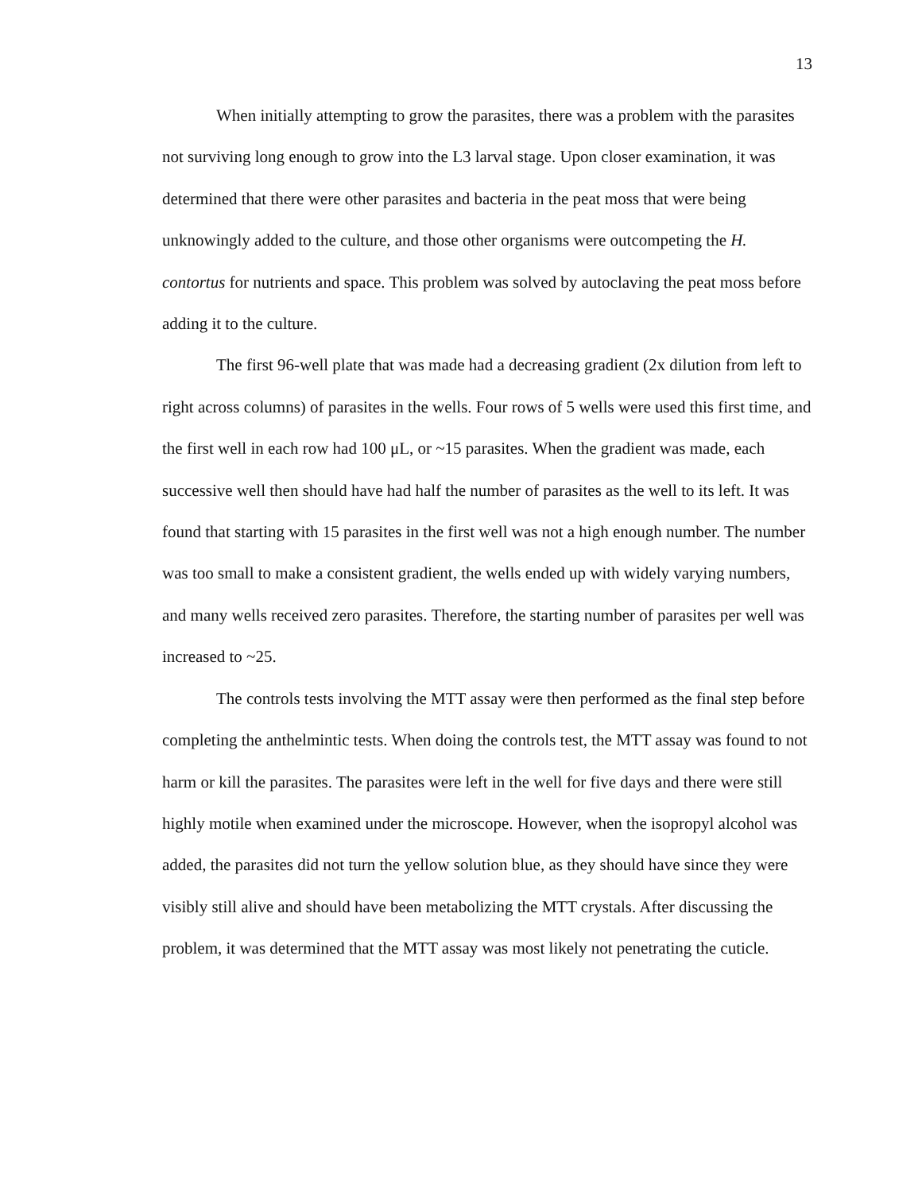13
When initially attempting to grow the parasites, there was a problem with the parasites not surviving long enough to grow into the L3 larval stage. Upon closer examination, it was determined that there were other parasites and bacteria in the peat moss that were being unknowingly added to the culture, and those other organisms were outcompeting the H. contortus for nutrients and space. This problem was solved by autoclaving the peat moss before adding it to the culture.
The first 96-well plate that was made had a decreasing gradient (2x dilution from left to right across columns) of parasites in the wells. Four rows of 5 wells were used this first time, and the first well in each row had 100 μL, or ~15 parasites. When the gradient was made, each successive well then should have had half the number of parasites as the well to its left. It was found that starting with 15 parasites in the first well was not a high enough number. The number was too small to make a consistent gradient, the wells ended up with widely varying numbers, and many wells received zero parasites. Therefore, the starting number of parasites per well was increased to ~25.
The controls tests involving the MTT assay were then performed as the final step before completing the anthelmintic tests. When doing the controls test, the MTT assay was found to not harm or kill the parasites. The parasites were left in the well for five days and there were still highly motile when examined under the microscope. However, when the isopropyl alcohol was added, the parasites did not turn the yellow solution blue, as they should have since they were visibly still alive and should have been metabolizing the MTT crystals. After discussing the problem, it was determined that the MTT assay was most likely not penetrating the cuticle.